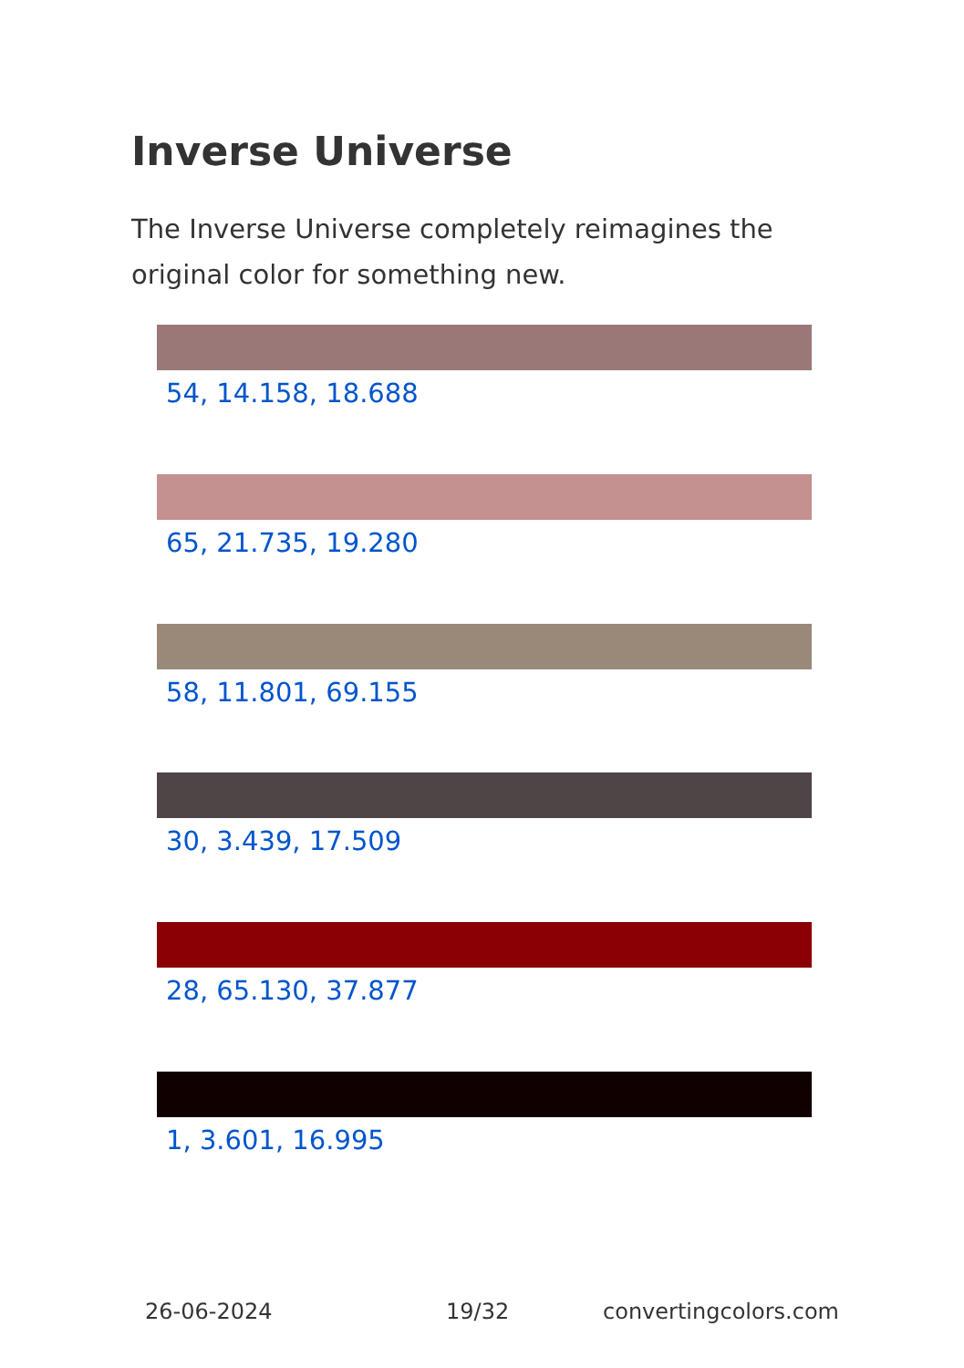Inverse Universe
The Inverse Universe completely reimagines the original color for something new.
54, 14.158, 18.688
65, 21.735, 19.280
58, 11.801, 69.155
30, 3.439, 17.509
28, 65.130, 37.877
1, 3.601, 16.995
26-06-2024 19/32 convertingcolors.com